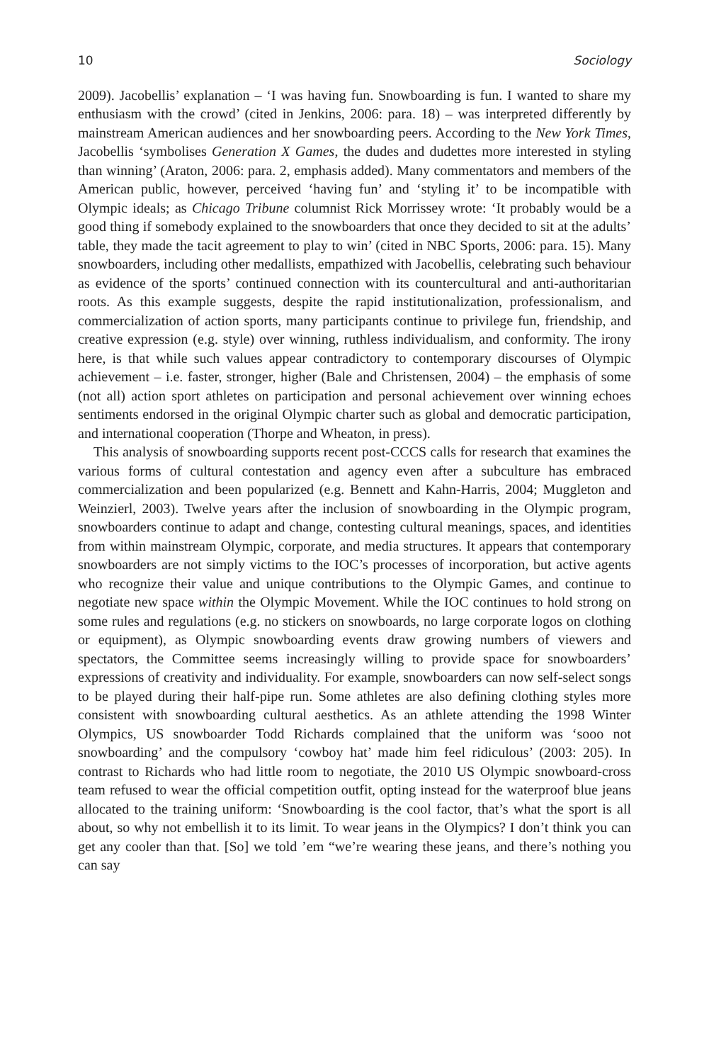10 Sociology
2009). Jacobellis’ explanation – ‘I was having fun. Snowboarding is fun. I wanted to share my enthusiasm with the crowd’ (cited in Jenkins, 2006: para. 18) – was interpreted differently by mainstream American audiences and her snowboarding peers. According to the New York Times, Jacobellis ‘symbolises Generation X Games, the dudes and dudettes more interested in styling than winning’ (Araton, 2006: para. 2, emphasis added). Many commentators and members of the American public, however, perceived ‘having fun’ and ‘styling it’ to be incompatible with Olympic ideals; as Chicago Tribune columnist Rick Morrissey wrote: ‘It probably would be a good thing if somebody explained to the snowboarders that once they decided to sit at the adults’ table, they made the tacit agreement to play to win’ (cited in NBC Sports, 2006: para. 15). Many snowboarders, including other medallists, empathized with Jacobellis, celebrating such behaviour as evidence of the sports’ continued connection with its countercultural and anti-authoritarian roots. As this example suggests, despite the rapid institutionalization, professionalism, and commercialization of action sports, many participants continue to privilege fun, friendship, and creative expression (e.g. style) over winning, ruthless individualism, and conformity. The irony here, is that while such values appear contradictory to contemporary discourses of Olympic achievement – i.e. faster, stronger, higher (Bale and Christensen, 2004) – the emphasis of some (not all) action sport athletes on participation and personal achievement over winning echoes sentiments endorsed in the original Olympic charter such as global and democratic participation, and international cooperation (Thorpe and Wheaton, in press).
This analysis of snowboarding supports recent post-CCCS calls for research that examines the various forms of cultural contestation and agency even after a subculture has embraced commercialization and been popularized (e.g. Bennett and Kahn-Harris, 2004; Muggleton and Weinzierl, 2003). Twelve years after the inclusion of snowboarding in the Olympic program, snowboarders continue to adapt and change, contesting cultural meanings, spaces, and identities from within mainstream Olympic, corporate, and media structures. It appears that contemporary snowboarders are not simply victims to the IOC’s processes of incorporation, but active agents who recognize their value and unique contributions to the Olympic Games, and continue to negotiate new space within the Olympic Movement. While the IOC continues to hold strong on some rules and regulations (e.g. no stickers on snowboards, no large corporate logos on clothing or equipment), as Olympic snowboarding events draw growing numbers of viewers and spectators, the Committee seems increasingly willing to provide space for snowboarders’ expressions of creativity and individuality. For example, snowboarders can now self-select songs to be played during their half-pipe run. Some athletes are also defining clothing styles more consistent with snowboarding cultural aesthetics. As an athlete attending the 1998 Winter Olympics, US snowboarder Todd Richards complained that the uniform was ‘sooo not snowboarding’ and the compulsory ‘cowboy hat’ made him feel ridiculous’ (2003: 205). In contrast to Richards who had little room to negotiate, the 2010 US Olympic snowboard-cross team refused to wear the official competition outfit, opting instead for the waterproof blue jeans allocated to the training uniform: ‘Snowboarding is the cool factor, that’s what the sport is all about, so why not embellish it to its limit. To wear jeans in the Olympics? I don’t think you can get any cooler than that. [So] we told ’em “we’re wearing these jeans, and there’s nothing you can say